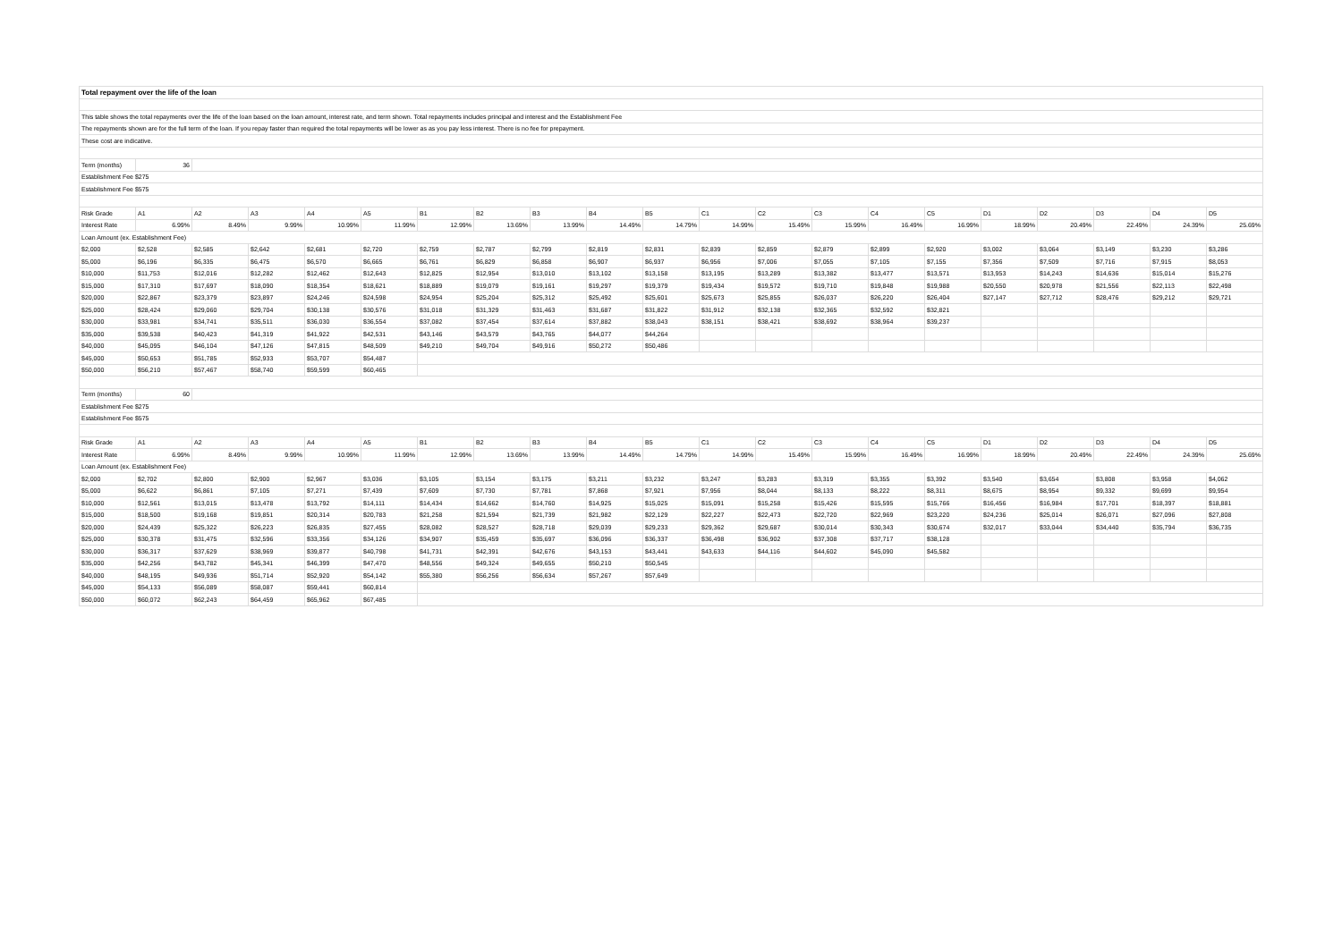| Total repayment over the life of the loan | | | | | | | | | | | | | | | | | | | | |
| This table shows the total repayments over the life of the loan based on the loan amount, interest rate, and term shown. Total repayments includes principal and interest and the Establishment Fee | | | | | | | | | | | | | | | | | | | | |
| The repayments shown are for the full term of the loan. If you repay faster than required the total repayments will be lower as as you pay less interest. There is no fee for prepayment. | | | | | | | | | | | | | | | | | | | | |
| These cost are indicative. | | | | | | | | | | | | | | | | | | | | |
| Term (months) | 36 | | | | | | | | | | | | | | | | | | | |
| Establishment Fee $275 | | | | | | | | | | | | | | | | | | | | |
| Establishment Fee $575 | | | | | | | | | | | | | | | | | | | | |
| Risk Grade | A1 | A2 | A3 | A4 | A5 | B1 | B2 | B3 | B4 | B5 | C1 | C2 | C3 | C4 | C5 | D1 | D2 | D3 | D4 | D5 |
| Interest Rate | 6.99% | 8.49% | 9.99% | 10.99% | 11.99% | 12.99% | 13.69% | 13.99% | 14.49% | 14.79% | 14.99% | 15.49% | 15.99% | 16.49% | 16.99% | 18.99% | 20.49% | 22.49% | 24.39% | 25.69% |
| Loan Amount (ex. Establishment Fee) | | | | | | | | | | | | | | | | | | | | |
| $2,000 | $2,528 | $2,585 | $2,642 | $2,681 | $2,720 | $2,759 | $2,787 | $2,799 | $2,819 | $2,831 | $2,839 | $2,859 | $2,879 | $2,899 | $2,920 | $3,002 | $3,064 | $3,149 | $3,230 | $3,286 |
| $5,000 | $6,196 | $6,335 | $6,475 | $6,570 | $6,665 | $6,761 | $6,829 | $6,858 | $6,907 | $6,937 | $6,956 | $7,006 | $7,055 | $7,105 | $7,155 | $7,356 | $7,509 | $7,716 | $7,915 | $8,053 |
| $10,000 | $11,753 | $12,016 | $12,282 | $12,462 | $12,643 | $12,825 | $12,954 | $13,010 | $13,102 | $13,158 | $13,195 | $13,289 | $13,382 | $13,477 | $13,571 | $13,953 | $14,243 | $14,636 | $15,014 | $15,276 |
| $15,000 | $17,310 | $17,697 | $18,090 | $18,354 | $18,621 | $18,889 | $19,079 | $19,161 | $19,297 | $19,379 | $19,434 | $19,572 | $19,710 | $19,848 | $19,988 | $20,550 | $20,978 | $21,556 | $22,113 | $22,498 |
| $20,000 | $22,867 | $23,379 | $23,897 | $24,246 | $24,598 | $24,954 | $25,204 | $25,312 | $25,492 | $25,601 | $25,673 | $25,855 | $26,037 | $26,220 | $26,404 | $27,147 | $27,712 | $28,476 | $29,212 | $29,721 |
| $25,000 | $28,424 | $29,060 | $29,704 | $30,138 | $30,576 | $31,018 | $31,329 | $31,463 | $31,687 | $31,822 | $31,912 | $32,138 | $32,365 | $32,592 | $32,821 | | | | | |
| $30,000 | $33,981 | $34,741 | $35,511 | $36,030 | $36,554 | $37,082 | $37,454 | $37,614 | $37,882 | $38,043 | $38,151 | $38,421 | $38,692 | $38,964 | $39,237 | | | | | |
| $35,000 | $39,538 | $40,423 | $41,319 | $41,922 | $42,531 | $43,146 | $43,579 | $43,765 | $44,077 | $44,264 | | | | | | | | | | |
| $40,000 | $45,095 | $46,104 | $47,126 | $47,815 | $48,509 | $49,210 | $49,704 | $49,916 | $50,272 | $50,486 | | | | | | | | | | |
| $45,000 | $50,653 | $51,785 | $52,933 | $53,707 | $54,487 | | | | | | | | | | | | | | | |
| $50,000 | $56,210 | $57,467 | $58,740 | $59,599 | $60,465 | | | | | | | | | | | | | | | |
| Term (months) | 60 | | | | | | | | | | | | | | | | | | | |
| Establishment Fee $275 | | | | | | | | | | | | | | | | | | | | |
| Establishment Fee $575 | | | | | | | | | | | | | | | | | | | | |
| Risk Grade | A1 | A2 | A3 | A4 | A5 | B1 | B2 | B3 | B4 | B5 | C1 | C2 | C3 | C4 | C5 | D1 | D2 | D3 | D4 | D5 |
| Interest Rate | 6.99% | 8.49% | 9.99% | 10.99% | 11.99% | 12.99% | 13.69% | 13.99% | 14.49% | 14.79% | 14.99% | 15.49% | 15.99% | 16.49% | 16.99% | 18.99% | 20.49% | 22.49% | 24.39% | 25.69% |
| Loan Amount (ex. Establishment Fee) | | | | | | | | | | | | | | | | | | | | |
| $2,000 | $2,702 | $2,800 | $2,900 | $2,967 | $3,036 | $3,105 | $3,154 | $3,175 | $3,211 | $3,232 | $3,247 | $3,283 | $3,319 | $3,355 | $3,392 | $3,540 | $3,654 | $3,808 | $3,958 | $4,062 |
| $5,000 | $6,622 | $6,861 | $7,105 | $7,271 | $7,439 | $7,609 | $7,730 | $7,781 | $7,868 | $7,921 | $7,956 | $8,044 | $8,133 | $8,222 | $8,311 | $8,675 | $8,954 | $9,332 | $9,699 | $9,954 |
| $10,000 | $12,561 | $13,015 | $13,478 | $13,792 | $14,111 | $14,434 | $14,662 | $14,760 | $14,925 | $15,025 | $15,091 | $15,258 | $15,426 | $15,595 | $15,766 | $16,456 | $16,984 | $17,701 | $18,397 | $18,881 |
| $15,000 | $18,500 | $19,168 | $19,851 | $20,314 | $20,783 | $21,258 | $21,594 | $21,739 | $21,982 | $22,129 | $22,227 | $22,473 | $22,720 | $22,969 | $23,220 | $24,236 | $25,014 | $26,071 | $27,096 | $27,808 |
| $20,000 | $24,439 | $25,322 | $26,223 | $26,835 | $27,455 | $28,082 | $28,527 | $28,718 | $29,039 | $29,233 | $29,362 | $29,687 | $30,014 | $30,343 | $30,674 | $32,017 | $33,044 | $34,440 | $35,794 | $36,735 |
| $25,000 | $30,378 | $31,475 | $32,596 | $33,356 | $34,126 | $34,907 | $35,459 | $35,697 | $36,096 | $36,337 | $36,498 | $36,902 | $37,308 | $37,717 | $38,128 | | | | | |
| $30,000 | $36,317 | $37,629 | $38,969 | $39,877 | $40,798 | $41,731 | $42,391 | $42,676 | $43,153 | $43,441 | $43,633 | $44,116 | $44,602 | $45,090 | $45,582 | | | | | |
| $35,000 | $42,256 | $43,782 | $45,341 | $46,399 | $47,470 | $48,556 | $49,324 | $49,655 | $50,210 | $50,545 | | | | | | | | | | |
| $40,000 | $48,195 | $49,936 | $51,714 | $52,920 | $54,142 | $55,380 | $56,256 | $56,634 | $57,267 | $57,649 | | | | | | | | | | |
| $45,000 | $54,133 | $56,089 | $58,087 | $59,441 | $60,814 | | | | | | | | | | | | | | | |
| $50,000 | $60,072 | $62,243 | $64,459 | $65,962 | $67,485 | | | | | | | | | | | | | | | |